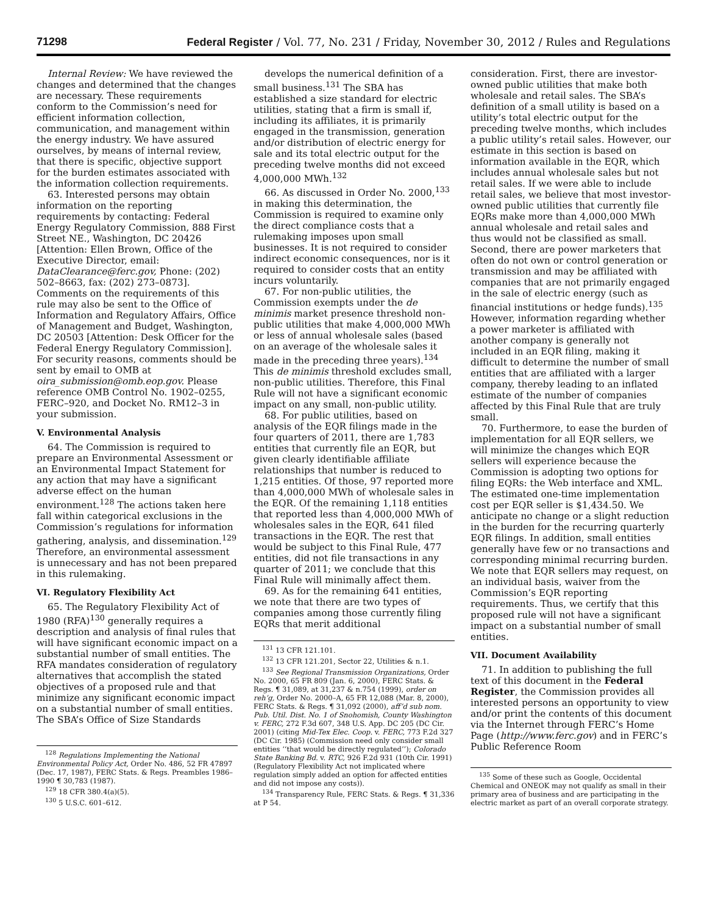71298 Federal Register / Vol. 77, No. 231 / Friday, November 30, 2012 / Rules and Regulations
Internal Review: We have reviewed the changes and determined that the changes are necessary. These requirements conform to the Commission’s need for efficient information collection, communication, and management within the energy industry. We have assured ourselves, by means of internal review, that there is specific, objective support for the burden estimates associated with the information collection requirements.
63. Interested persons may obtain information on the reporting requirements by contacting: Federal Energy Regulatory Commission, 888 First Street NE., Washington, DC 20426 [Attention: Ellen Brown, Office of the Executive Director, email: DataClearance@ferc.gov, Phone: (202) 502–8663, fax: (202) 273–0873]. Comments on the requirements of this rule may also be sent to the Office of Information and Regulatory Affairs, Office of Management and Budget, Washington, DC 20503 [Attention: Desk Officer for the Federal Energy Regulatory Commission]. For security reasons, comments should be sent by email to OMB at oira_submission@omb.eop.gov. Please reference OMB Control No. 1902–0255, FERC–920, and Docket No. RM12–3 in your submission.
V. Environmental Analysis
64. The Commission is required to prepare an Environmental Assessment or an Environmental Impact Statement for any action that may have a significant adverse effect on the human environment.<sup>128</sup> The actions taken here fall within categorical exclusions in the Commission’s regulations for information gathering, analysis, and dissemination.<sup>129</sup> Therefore, an environmental assessment is unnecessary and has not been prepared in this rulemaking.
VI. Regulatory Flexibility Act
65. The Regulatory Flexibility Act of 1980 (RFA)<sup>130</sup> generally requires a description and analysis of final rules that will have significant economic impact on a substantial number of small entities. The RFA mandates consideration of regulatory alternatives that accomplish the stated objectives of a proposed rule and that minimize any significant economic impact on a substantial number of small entities. The SBA’s Office of Size Standards
<sup>128</sup> Regulations Implementing the National Environmental Policy Act, Order No. 486, 52 FR 47897 (Dec. 17, 1987), FERC Stats. & Regs. Preambles 1986–1990 ¶ 30,783 (1987).
<sup>129</sup> 18 CFR 380.4(a)(5).
<sup>130</sup> 5 U.S.C. 601–612.
develops the numerical definition of a small business.<sup>131</sup> The SBA has established a size standard for electric utilities, stating that a firm is small if, including its affiliates, it is primarily engaged in the transmission, generation and/or distribution of electric energy for sale and its total electric output for the preceding twelve months did not exceed 4,000,000 MWh.<sup>132</sup>
66. As discussed in Order No. 2000,<sup>133</sup> in making this determination, the Commission is required to examine only the direct compliance costs that a rulemaking imposes upon small businesses. It is not required to consider indirect economic consequences, nor is it required to consider costs that an entity incurs voluntarily.
67. For non-public utilities, the Commission exempts under the de minimis market presence threshold non-public utilities that make 4,000,000 MWh or less of annual wholesale sales (based on an average of the wholesale sales it made in the preceding three years).<sup>134</sup> This de minimis threshold excludes small, non-public utilities. Therefore, this Final Rule will not have a significant economic impact on any small, non-public utility.
68. For public utilities, based on analysis of the EQR filings made in the four quarters of 2011, there are 1,783 entities that currently file an EQR, but given clearly identifiable affiliate relationships that number is reduced to 1,215 entities. Of those, 97 reported more than 4,000,000 MWh of wholesale sales in the EQR. Of the remaining 1,118 entities that reported less than 4,000,000 MWh of wholesales sales in the EQR, 641 filed transactions in the EQR. The rest that would be subject to this Final Rule, 477 entities, did not file transactions in any quarter of 2011; we conclude that this Final Rule will minimally affect them.
69. As for the remaining 641 entities, we note that there are two types of companies among those currently filing EQRs that merit additional
<sup>131</sup> 13 CFR 121.101.
<sup>132</sup> 13 CFR 121.201, Sector 22, Utilities & n.1.
<sup>133</sup> See Regional Transmission Organizations, Order No. 2000, 65 FR 809 (Jan. 6, 2000), FERC Stats. & Regs. ¶ 31,089, at 31,237 & n.754 (1999), order on reh’g, Order No. 2000–A, 65 FR 12,088 (Mar. 8, 2000), FERC Stats. & Regs. ¶ 31,092 (2000), aff’d sub nom. Pub. Util. Dist. No. 1 of Snohomish, County Washington v. FERC, 272 F.3d 607, 348 U.S. App. DC 205 (DC Cir. 2001) (citing Mid-Tex Elec. Coop. v. FERC, 773 F.2d 327 (DC Cir. 1985) (Commission need only consider small entities ‘‘that would be directly regulated’’); Colorado State Banking Bd. v. RTC, 926 F.2d 931 (10th Cir. 1991) (Regulatory Flexibility Act not implicated where regulation simply added an option for affected entities and did not impose any costs)).
<sup>134</sup> Transparency Rule, FERC Stats. & Regs. ¶ 31,336 at P 54.
consideration. First, there are investor-owned public utilities that make both wholesale and retail sales. The SBA’s definition of a small utility is based on a utility’s total electric output for the preceding twelve months, which includes a public utility’s retail sales. However, our estimate in this section is based on information available in the EQR, which includes annual wholesale sales but not retail sales. If we were able to include retail sales, we believe that most investor-owned public utilities that currently file EQRs make more than 4,000,000 MWh annual wholesale and retail sales and thus would not be classified as small. Second, there are power marketers that often do not own or control generation or transmission and may be affiliated with companies that are not primarily engaged in the sale of electric energy (such as financial institutions or hedge funds).<sup>135</sup> However, information regarding whether a power marketer is affiliated with another company is generally not included in an EQR filing, making it difficult to determine the number of small entities that are affiliated with a larger company, thereby leading to an inflated estimate of the number of companies affected by this Final Rule that are truly small.
70. Furthermore, to ease the burden of implementation for all EQR sellers, we will minimize the changes which EQR sellers will experience because the Commission is adopting two options for filing EQRs: the Web interface and XML. The estimated one-time implementation cost per EQR seller is $1,434.50. We anticipate no change or a slight reduction in the burden for the recurring quarterly EQR filings. In addition, small entities generally have few or no transactions and corresponding minimal recurring burden. We note that EQR sellers may request, on an individual basis, waiver from the Commission’s EQR reporting requirements. Thus, we certify that this proposed rule will not have a significant impact on a substantial number of small entities.
VII. Document Availability
71. In addition to publishing the full text of this document in the Federal Register, the Commission provides all interested persons an opportunity to view and/or print the contents of this document via the Internet through FERC’s Home Page (http://www.ferc.gov) and in FERC’s Public Reference Room
<sup>135</sup> Some of these such as Google, Occidental Chemical and ONEOK may not qualify as small in their primary area of business and are participating in the electric market as part of an overall corporate strategy.